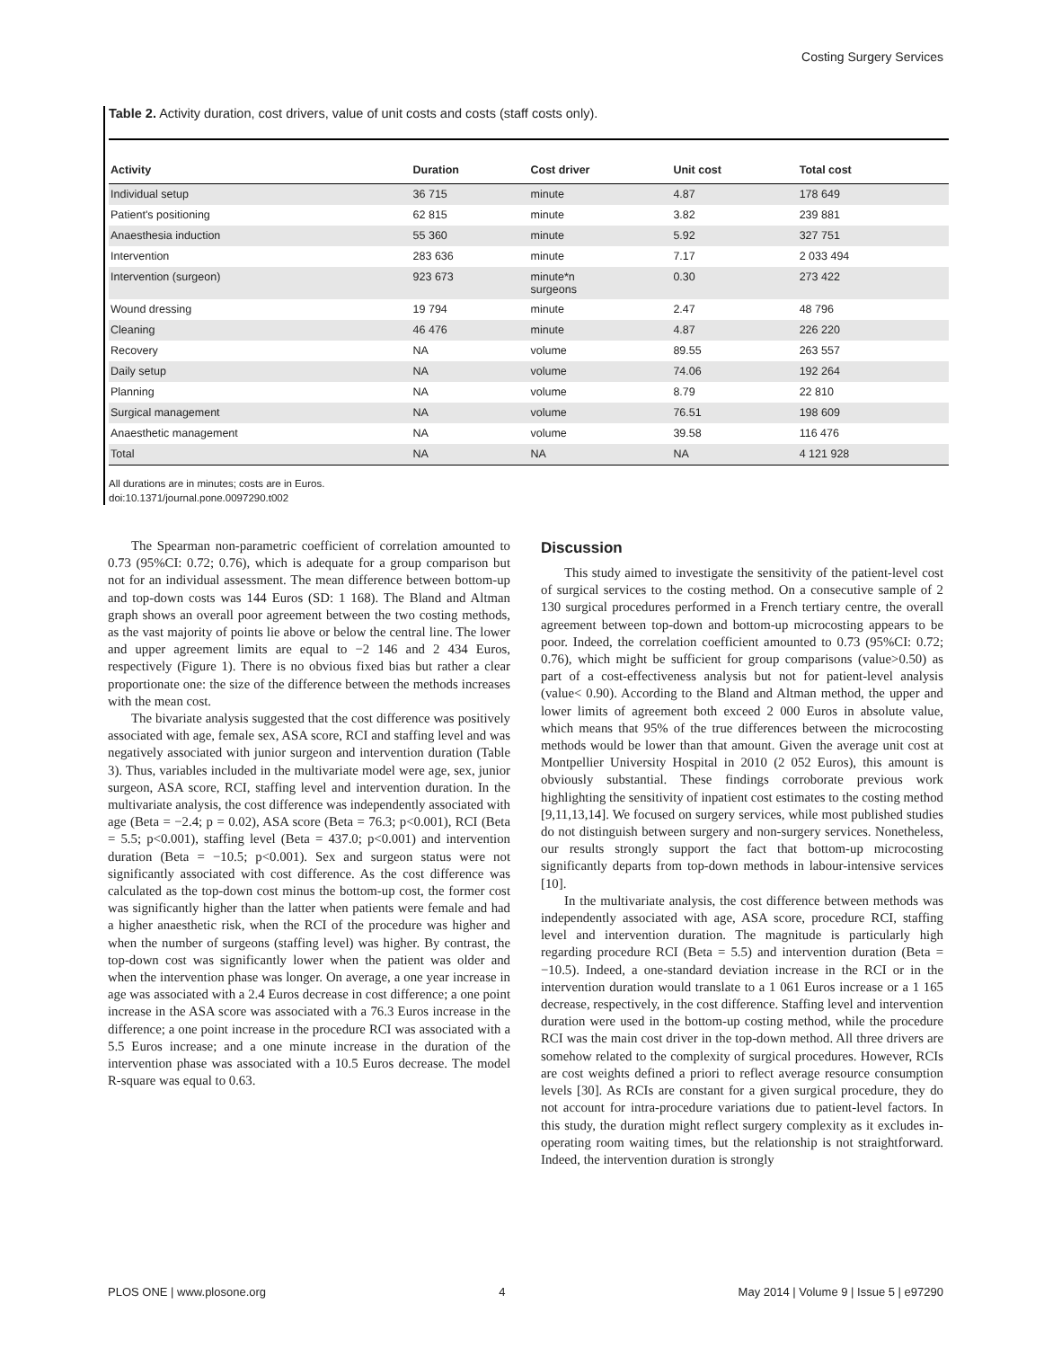Costing Surgery Services
Table 2. Activity duration, cost drivers, value of unit costs and costs (staff costs only).
| Activity | Duration | Cost driver | Unit cost | Total cost |
| --- | --- | --- | --- | --- |
| Individual setup | 36 715 | minute | 4.87 | 178 649 |
| Patient's positioning | 62 815 | minute | 3.82 | 239 881 |
| Anaesthesia induction | 55 360 | minute | 5.92 | 327 751 |
| Intervention | 283 636 | minute | 7.17 | 2 033 494 |
| Intervention (surgeon) | 923 673 | minute*n surgeons | 0.30 | 273 422 |
| Wound dressing | 19 794 | minute | 2.47 | 48 796 |
| Cleaning | 46 476 | minute | 4.87 | 226 220 |
| Recovery | NA | volume | 89.55 | 263 557 |
| Daily setup | NA | volume | 74.06 | 192 264 |
| Planning | NA | volume | 8.79 | 22 810 |
| Surgical management | NA | volume | 76.51 | 198 609 |
| Anaesthetic management | NA | volume | 39.58 | 116 476 |
| Total | NA | NA | NA | 4 121 928 |
All durations are in minutes; costs are in Euros.
doi:10.1371/journal.pone.0097290.t002
The Spearman non-parametric coefficient of correlation amounted to 0.73 (95%CI: 0.72; 0.76), which is adequate for a group comparison but not for an individual assessment. The mean difference between bottom-up and top-down costs was 144 Euros (SD: 1 168). The Bland and Altman graph shows an overall poor agreement between the two costing methods, as the vast majority of points lie above or below the central line. The lower and upper agreement limits are equal to −2 146 and 2 434 Euros, respectively (Figure 1). There is no obvious fixed bias but rather a clear proportionate one: the size of the difference between the methods increases with the mean cost.
The bivariate analysis suggested that the cost difference was positively associated with age, female sex, ASA score, RCI and staffing level and was negatively associated with junior surgeon and intervention duration (Table 3). Thus, variables included in the multivariate model were age, sex, junior surgeon, ASA score, RCI, staffing level and intervention duration. In the multivariate analysis, the cost difference was independently associated with age (Beta = −2.4; p = 0.02), ASA score (Beta = 76.3; p<0.001), RCI (Beta = 5.5; p<0.001), staffing level (Beta = 437.0; p<0.001) and intervention duration (Beta = −10.5; p<0.001). Sex and surgeon status were not significantly associated with cost difference. As the cost difference was calculated as the top-down cost minus the bottom-up cost, the former cost was significantly higher than the latter when patients were female and had a higher anaesthetic risk, when the RCI of the procedure was higher and when the number of surgeons (staffing level) was higher. By contrast, the top-down cost was significantly lower when the patient was older and when the intervention phase was longer. On average, a one year increase in age was associated with a 2.4 Euros decrease in cost difference; a one point increase in the ASA score was associated with a 76.3 Euros increase in the difference; a one point increase in the procedure RCI was associated with a 5.5 Euros increase; and a one minute increase in the duration of the intervention phase was associated with a 10.5 Euros decrease. The model R-square was equal to 0.63.
Discussion
This study aimed to investigate the sensitivity of the patient-level cost of surgical services to the costing method. On a consecutive sample of 2 130 surgical procedures performed in a French tertiary centre, the overall agreement between top-down and bottom-up microcosting appears to be poor. Indeed, the correlation coefficient amounted to 0.73 (95%CI: 0.72; 0.76), which might be sufficient for group comparisons (value>0.50) as part of a cost-effectiveness analysis but not for patient-level analysis (value< 0.90). According to the Bland and Altman method, the upper and lower limits of agreement both exceed 2 000 Euros in absolute value, which means that 95% of the true differences between the microcosting methods would be lower than that amount. Given the average unit cost at Montpellier University Hospital in 2010 (2 052 Euros), this amount is obviously substantial. These findings corroborate previous work highlighting the sensitivity of inpatient cost estimates to the costing method [9,11,13,14]. We focused on surgery services, while most published studies do not distinguish between surgery and non-surgery services. Nonetheless, our results strongly support the fact that bottom-up microcosting significantly departs from top-down methods in labour-intensive services [10].
In the multivariate analysis, the cost difference between methods was independently associated with age, ASA score, procedure RCI, staffing level and intervention duration. The magnitude is particularly high regarding procedure RCI (Beta = 5.5) and intervention duration (Beta = −10.5). Indeed, a one-standard deviation increase in the RCI or in the intervention duration would translate to a 1 061 Euros increase or a 1 165 decrease, respectively, in the cost difference. Staffing level and intervention duration were used in the bottom-up costing method, while the procedure RCI was the main cost driver in the top-down method. All three drivers are somehow related to the complexity of surgical procedures. However, RCIs are cost weights defined a priori to reflect average resource consumption levels [30]. As RCIs are constant for a given surgical procedure, they do not account for intra-procedure variations due to patient-level factors. In this study, the duration might reflect surgery complexity as it excludes in-operating room waiting times, but the relationship is not straightforward. Indeed, the intervention duration is strongly
PLOS ONE | www.plosone.org 4 May 2014 | Volume 9 | Issue 5 | e97290